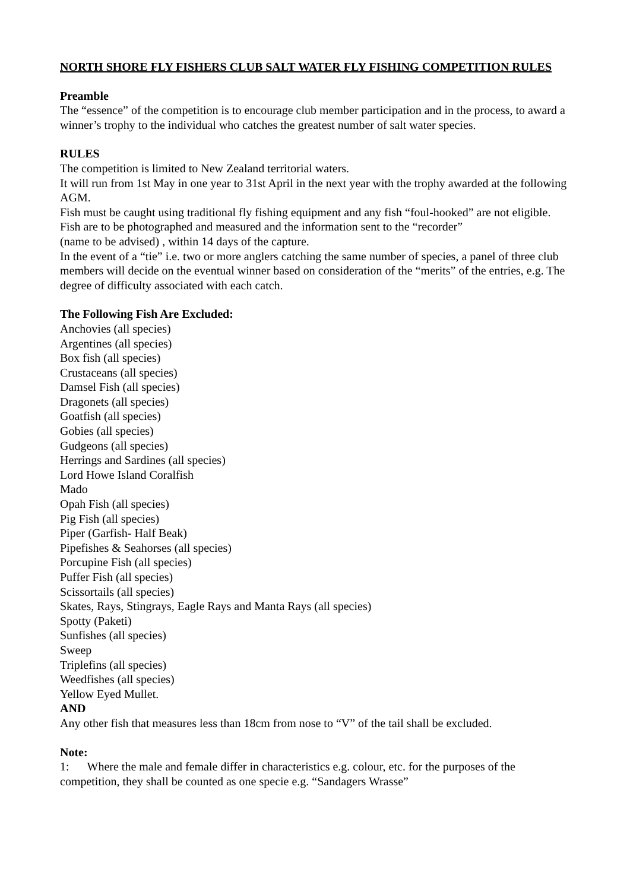NORTH SHORE FLY FISHERS CLUB SALT WATER FLY FISHING COMPETITION RULES
Preamble
The “essence” of the competition is to encourage club member participation and in the process, to award a winner’s trophy to the individual who catches the greatest number of salt water species.
RULES
The competition is limited to New Zealand territorial waters.
It will run from 1st May in one year to 31st April in the next year with the trophy awarded at the following AGM.
Fish must be caught using traditional fly fishing equipment and any fish “foul-hooked” are not eligible.
Fish are to be photographed and measured and the information sent to the “recorder”
(name to be advised) , within 14 days of the capture.
In the event of a “tie” i.e. two or more anglers catching the same number of species, a panel of three club members will decide on the eventual winner based on consideration of the “merits” of the entries, e.g. The degree of difficulty associated with each catch.
The Following Fish Are Excluded:
Anchovies (all species)
Argentines (all species)
Box fish (all species)
Crustaceans (all species)
Damsel Fish (all species)
Dragonets (all species)
Goatfish (all species)
Gobies (all species)
Gudgeons (all species)
Herrings and Sardines (all species)
Lord Howe Island Coralfish
Mado
Opah Fish (all species)
Pig Fish (all species)
Piper (Garfish- Half Beak)
Pipefishes & Seahorses (all species)
Porcupine Fish (all species)
Puffer Fish (all species)
Scissortails (all species)
Skates, Rays, Stingrays, Eagle Rays and Manta Rays (all species)
Spotty (Paketi)
Sunfishes (all species)
Sweep
Triplefins (all species)
Weedfishes (all species)
Yellow Eyed Mullet.
AND
Any other fish that measures less than 18cm from nose to “V” of the tail shall be excluded.
Note:
1: Where the male and female differ in characteristics e.g. colour, etc. for the purposes of the competition, they shall be counted as one specie e.g. “Sandagers Wrasse”